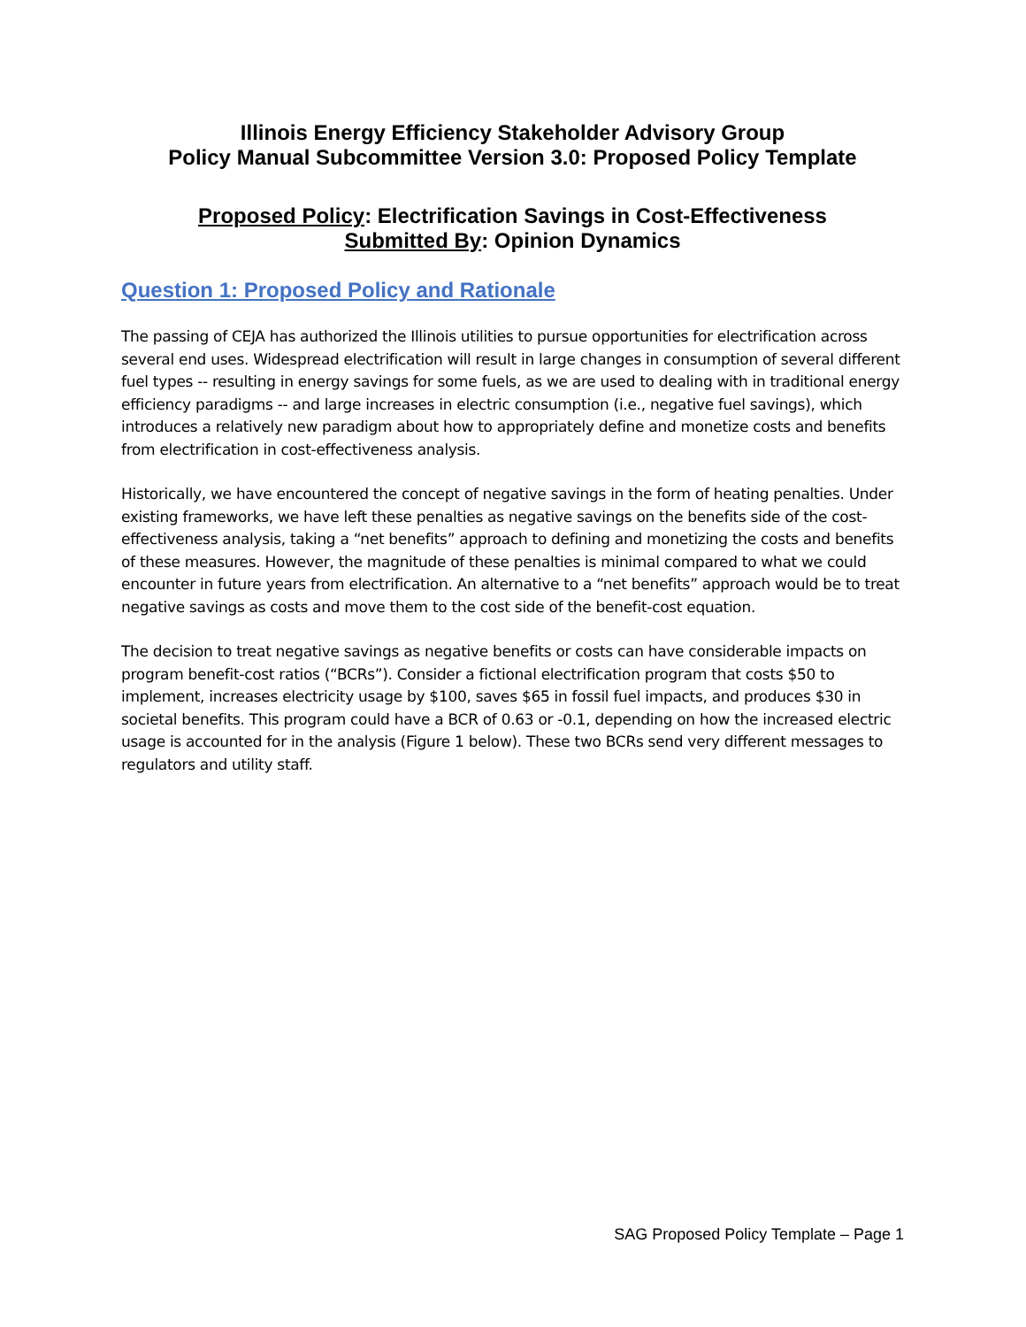Illinois Energy Efficiency Stakeholder Advisory Group
Policy Manual Subcommittee Version 3.0: Proposed Policy Template
Proposed Policy: Electrification Savings in Cost-Effectiveness
Submitted By: Opinion Dynamics
Question 1: Proposed Policy and Rationale
The passing of CEJA has authorized the Illinois utilities to pursue opportunities for electrification across several end uses. Widespread electrification will result in large changes in consumption of several different fuel types -- resulting in energy savings for some fuels, as we are used to dealing with in traditional energy efficiency paradigms -- and large increases in electric consumption (i.e., negative fuel savings), which introduces a relatively new paradigm about how to appropriately define and monetize costs and benefits from electrification in cost-effectiveness analysis.
Historically, we have encountered the concept of negative savings in the form of heating penalties. Under existing frameworks, we have left these penalties as negative savings on the benefits side of the cost-effectiveness analysis, taking a “net benefits” approach to defining and monetizing the costs and benefits of these measures. However, the magnitude of these penalties is minimal compared to what we could encounter in future years from electrification. An alternative to a “net benefits” approach would be to treat negative savings as costs and move them to the cost side of the benefit-cost equation.
The decision to treat negative savings as negative benefits or costs can have considerable impacts on program benefit-cost ratios (“BCRs”). Consider a fictional electrification program that costs $50 to implement, increases electricity usage by $100, saves $65 in fossil fuel impacts, and produces $30 in societal benefits. This program could have a BCR of 0.63 or -0.1, depending on how the increased electric usage is accounted for in the analysis (Figure 1 below). These two BCRs send very different messages to regulators and utility staff.
SAG Proposed Policy Template – Page 1